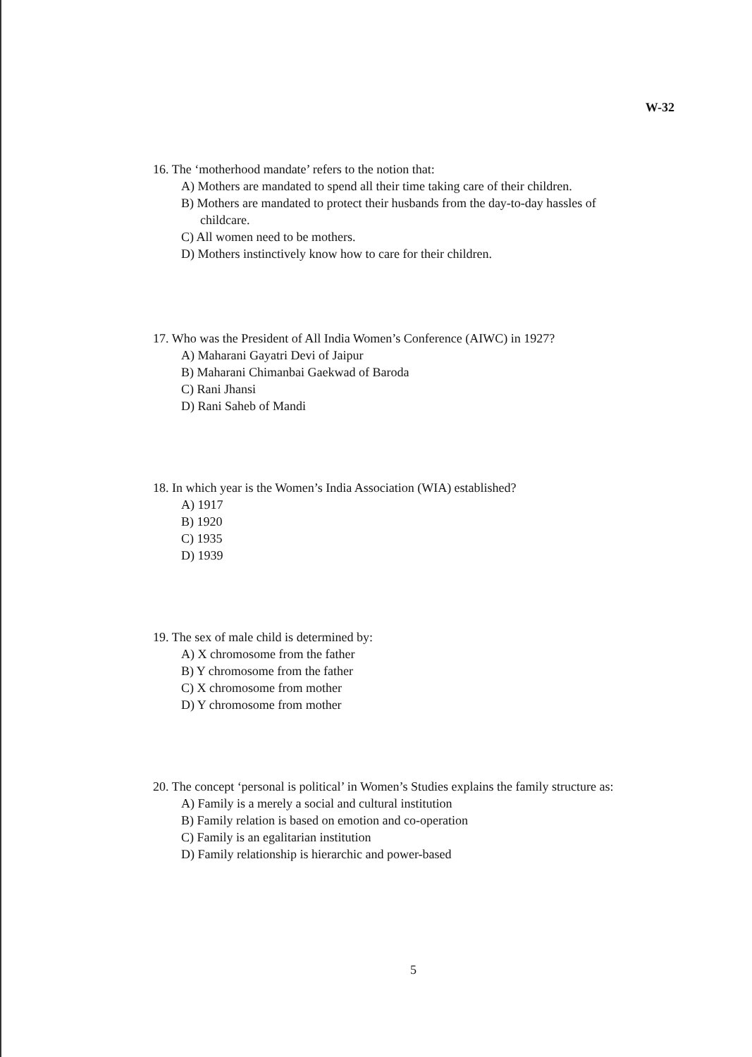W-32
16. The ‘motherhood mandate’ refers to the notion that:
A) Mothers are mandated to spend all their time taking care of their children.
B) Mothers are mandated to protect their husbands from the day-to-day hassles of
childcare.
C) All women need to be mothers.
D) Mothers instinctively know how to care for their children.
17. Who was the President of All India Women’s Conference (AIWC) in 1927?
A) Maharani Gayatri Devi of Jaipur
B) Maharani Chimanbai Gaekwad of Baroda
C) Rani Jhansi
D) Rani Saheb of Mandi
18. In which year is the Women’s India Association (WIA) established?
A) 1917
B) 1920
C) 1935
D) 1939
19. The sex of male child is determined by:
A) X chromosome from the father
B) Y chromosome from the father
C) X chromosome from mother
D) Y chromosome from mother
20. The concept ‘personal is political’ in Women’s Studies explains the family structure as:
A) Family is a merely a social and cultural institution
B) Family relation is based on emotion and co-operation
C) Family is an egalitarian institution
D) Family relationship is hierarchic and power-based
5